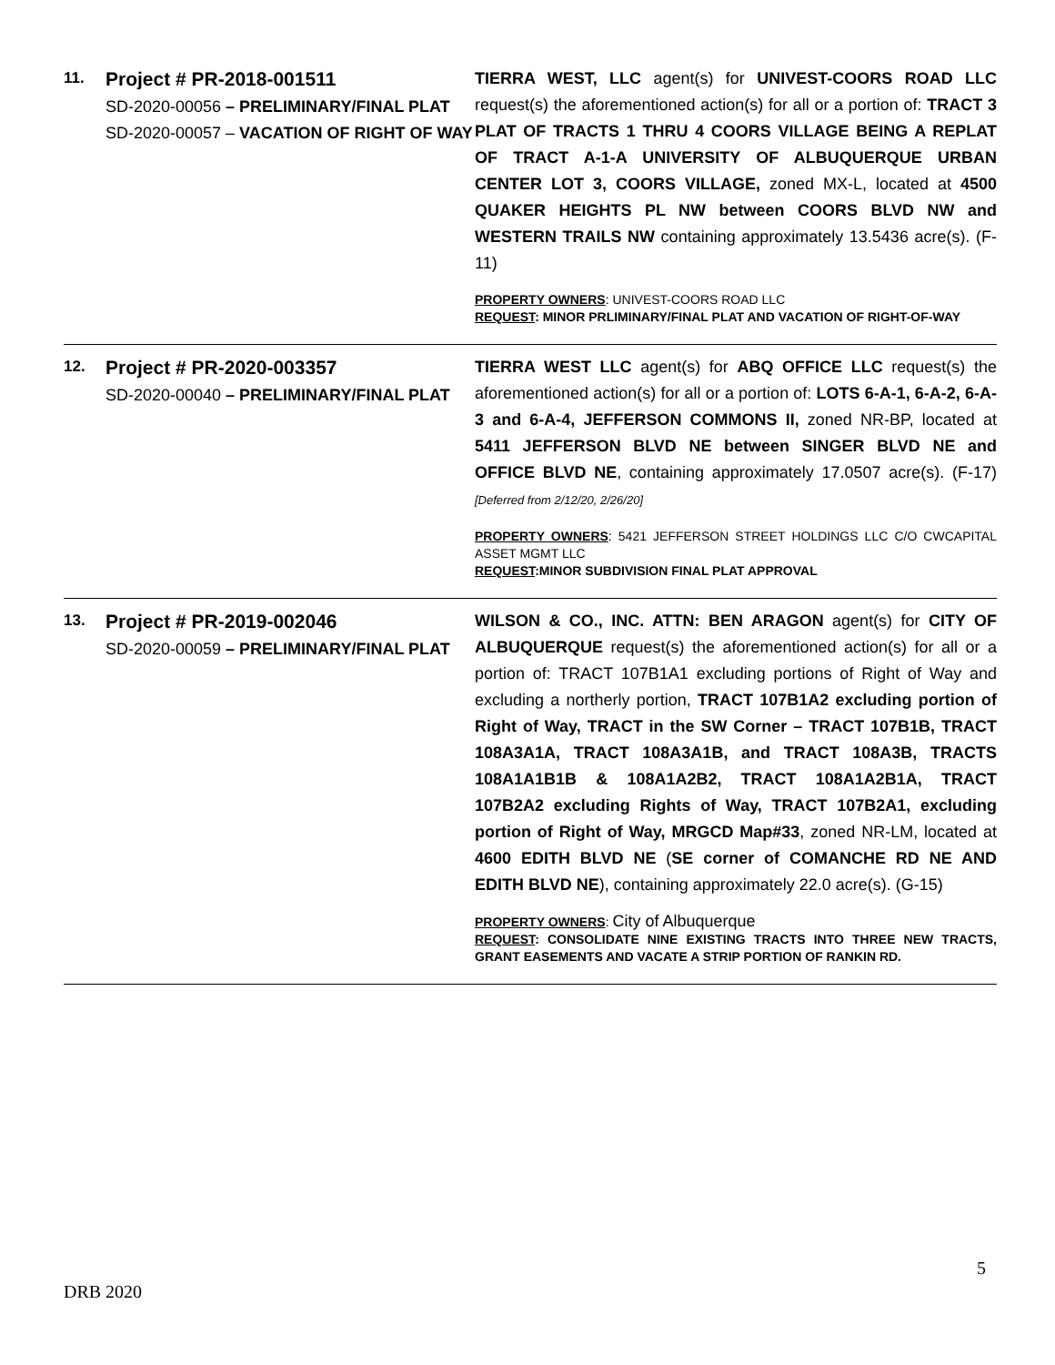| 11. | Project # PR-2018-001511 SD-2020-00056 – PRELIMINARY/FINAL PLAT SD-2020-00057 – VACATION OF RIGHT OF WAY | TIERRA WEST, LLC agent(s) for UNIVEST-COORS ROAD LLC request(s) the aforementioned action(s) for all or a portion of: TRACT 3 PLAT OF TRACTS 1 THRU 4 COORS VILLAGE BEING A REPLAT OF TRACT A-1-A UNIVERSITY OF ALBUQUERQUE URBAN CENTER LOT 3, COORS VILLAGE, zoned MX-L, located at 4500 QUAKER HEIGHTS PL NW between COORS BLVD NW and WESTERN TRAILS NW containing approximately 13.5436 acre(s). (F-11) PROPERTY OWNERS : UNIVEST-COORS ROAD LLC REQUEST : MINOR PRLIMINARY/FINAL PLAT AND VACATION OF RIGHT-OF-WAY |
| 12. | Project # PR-2020-003357 SD-2020-00040 – PRELIMINARY/FINAL PLAT | TIERRA WEST LLC agent(s) for ABQ OFFICE LLC request(s) the aforementioned action(s) for all or a portion of: LOTS 6-A-1, 6-A-2, 6-A-3 and 6-A-4, JEFFERSON COMMONS II, zoned NR-BP, located at 5411 JEFFERSON BLVD NE between SINGER BLVD NE and OFFICE BLVD NE , containing approximately 17.0507 acre(s). (F-17) [Deferred from 2/12/20, 2/26/20] PROPERTY OWNERS : 5421 JEFFERSON STREET HOLDINGS LLC C/O CWCAPITAL ASSET MGMT LLC REQUEST :MINOR SUBDIVISION FINAL PLAT APPROVAL |
| 13. | Project # PR-2019-002046 SD-2020-00059 – PRELIMINARY/FINAL PLAT | WILSON & CO., INC. ATTN: BEN ARAGON agent(s) for CITY OF ALBUQUERQUE request(s) the aforementioned action(s) for all or a portion of: TRACT 107B1A1 excluding portions of Right of Way and excluding a northerly portion, TRACT 107B1A2 excluding portion of Right of Way, TRACT in the SW Corner – TRACT 107B1B, TRACT 108A3A1A, TRACT 108A3A1B, and TRACT 108A3B, TRACTS 108A1A1B1B & 108A1A2B2, TRACT 108A1A2B1A, TRACT 107B2A2 excluding Rights of Way, TRACT 107B2A1, excluding portion of Right of Way, MRGCD Map#33 , zoned NR-LM, located at 4600 EDITH BLVD NE ( SE corner of COMANCHE RD NE AND EDITH BLVD NE ), containing approximately 22.0 acre(s). (G-15) PROPERTY OWNERS : City of Albuquerque REQUEST : CONSOLIDATE NINE EXISTING TRACTS INTO THREE NEW TRACTS, GRANT EASEMENTS AND VACATE A STRIP PORTION OF RANKIN RD. |
5
DRB 2020